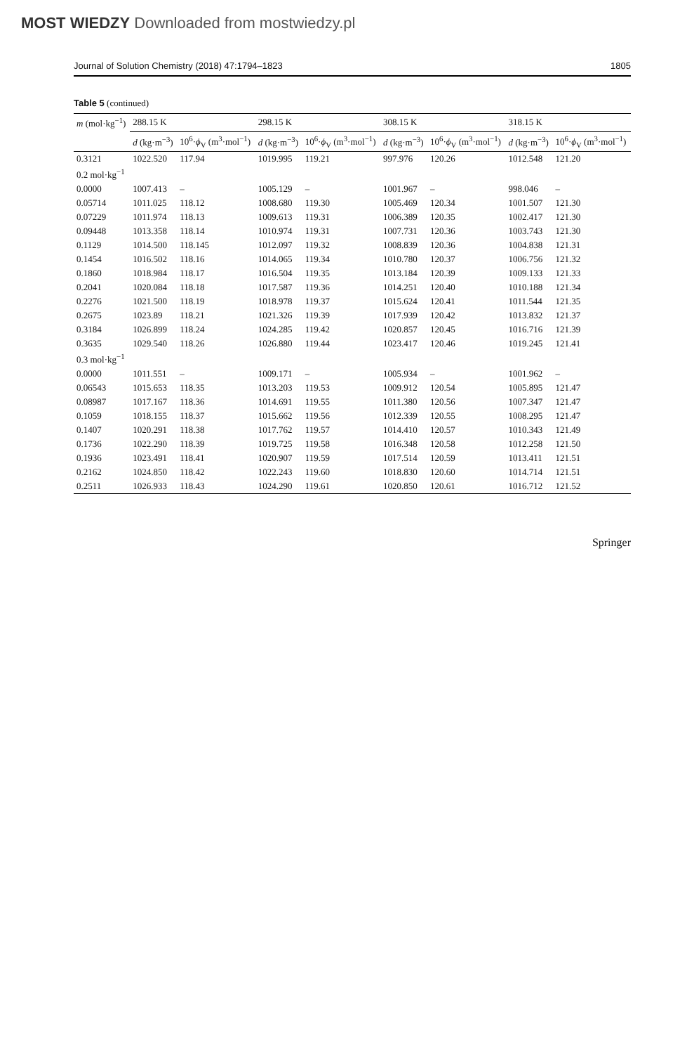MOST WIEDZY Downloaded from mostwiedzy.pl
Journal of Solution Chemistry (2018) 47:1794–1823 1805
Table 5 (continued)
| m (mol·kg<sup>−1</sup>) | 288.15 K | | 298.15 K | | 308.15 K | | 318.15 K | |
| --- | --- | --- | --- | --- | --- | --- | --- | --- |
| | d (kg·m<sup>−3</sup>) | 10<sup>6</sup>· ϕ<sub>V</sub> (m<sup>3</sup>·mol<sup>−1</sup>) | d (kg·m<sup>−3</sup>) | 10<sup>6</sup>· ϕ<sub>V</sub> (m<sup>3</sup>·mol<sup>−1</sup>) | d (kg·m<sup>−3</sup>) | 10<sup>6</sup>· ϕ<sub>V</sub> (m<sup>3</sup>·mol<sup>−1</sup>) | d (kg·m<sup>−3</sup>) | 10<sup>6</sup>· ϕ<sub>V</sub> (m<sup>3</sup>·mol<sup>−1</sup>) |
| 0.3121 | 1022.520 | 117.94 | 1019.995 | 119.21 | 997.976 | 120.26 | 1012.548 | 121.20 |
| 0.2 mol·kg<sup>−1</sup> | | | | | | | | |
| 0.0000 | 1007.413 | – | 1005.129 | – | 1001.967 | – | 998.046 | – |
| 0.05714 | 1011.025 | 118.12 | 1008.680 | 119.30 | 1005.469 | 120.34 | 1001.507 | 121.30 |
| 0.07229 | 1011.974 | 118.13 | 1009.613 | 119.31 | 1006.389 | 120.35 | 1002.417 | 121.30 |
| 0.09448 | 1013.358 | 118.14 | 1010.974 | 119.31 | 1007.731 | 120.36 | 1003.743 | 121.30 |
| 0.1129 | 1014.500 | 118.145 | 1012.097 | 119.32 | 1008.839 | 120.36 | 1004.838 | 121.31 |
| 0.1454 | 1016.502 | 118.16 | 1014.065 | 119.34 | 1010.780 | 120.37 | 1006.756 | 121.32 |
| 0.1860 | 1018.984 | 118.17 | 1016.504 | 119.35 | 1013.184 | 120.39 | 1009.133 | 121.33 |
| 0.2041 | 1020.084 | 118.18 | 1017.587 | 119.36 | 1014.251 | 120.40 | 1010.188 | 121.34 |
| 0.2276 | 1021.500 | 118.19 | 1018.978 | 119.37 | 1015.624 | 120.41 | 1011.544 | 121.35 |
| 0.2675 | 1023.89 | 118.21 | 1021.326 | 119.39 | 1017.939 | 120.42 | 1013.832 | 121.37 |
| 0.3184 | 1026.899 | 118.24 | 1024.285 | 119.42 | 1020.857 | 120.45 | 1016.716 | 121.39 |
| 0.3635 | 1029.540 | 118.26 | 1026.880 | 119.44 | 1023.417 | 120.46 | 1019.245 | 121.41 |
| 0.3 mol·kg<sup>−1</sup> | | | | | | | | |
| 0.0000 | 1011.551 | – | 1009.171 | – | 1005.934 | – | 1001.962 | – |
| 0.06543 | 1015.653 | 118.35 | 1013.203 | 119.53 | 1009.912 | 120.54 | 1005.895 | 121.47 |
| 0.08987 | 1017.167 | 118.36 | 1014.691 | 119.55 | 1011.380 | 120.56 | 1007.347 | 121.47 |
| 0.1059 | 1018.155 | 118.37 | 1015.662 | 119.56 | 1012.339 | 120.55 | 1008.295 | 121.47 |
| 0.1407 | 1020.291 | 118.38 | 1017.762 | 119.57 | 1014.410 | 120.57 | 1010.343 | 121.49 |
| 0.1736 | 1022.290 | 118.39 | 1019.725 | 119.58 | 1016.348 | 120.58 | 1012.258 | 121.50 |
| 0.1936 | 1023.491 | 118.41 | 1020.907 | 119.59 | 1017.514 | 120.59 | 1013.411 | 121.51 |
| 0.2162 | 1024.850 | 118.42 | 1022.243 | 119.60 | 1018.830 | 120.60 | 1014.714 | 121.51 |
| 0.2511 | 1026.933 | 118.43 | 1024.290 | 119.61 | 1020.850 | 120.61 | 1016.712 | 121.52 |
Springer